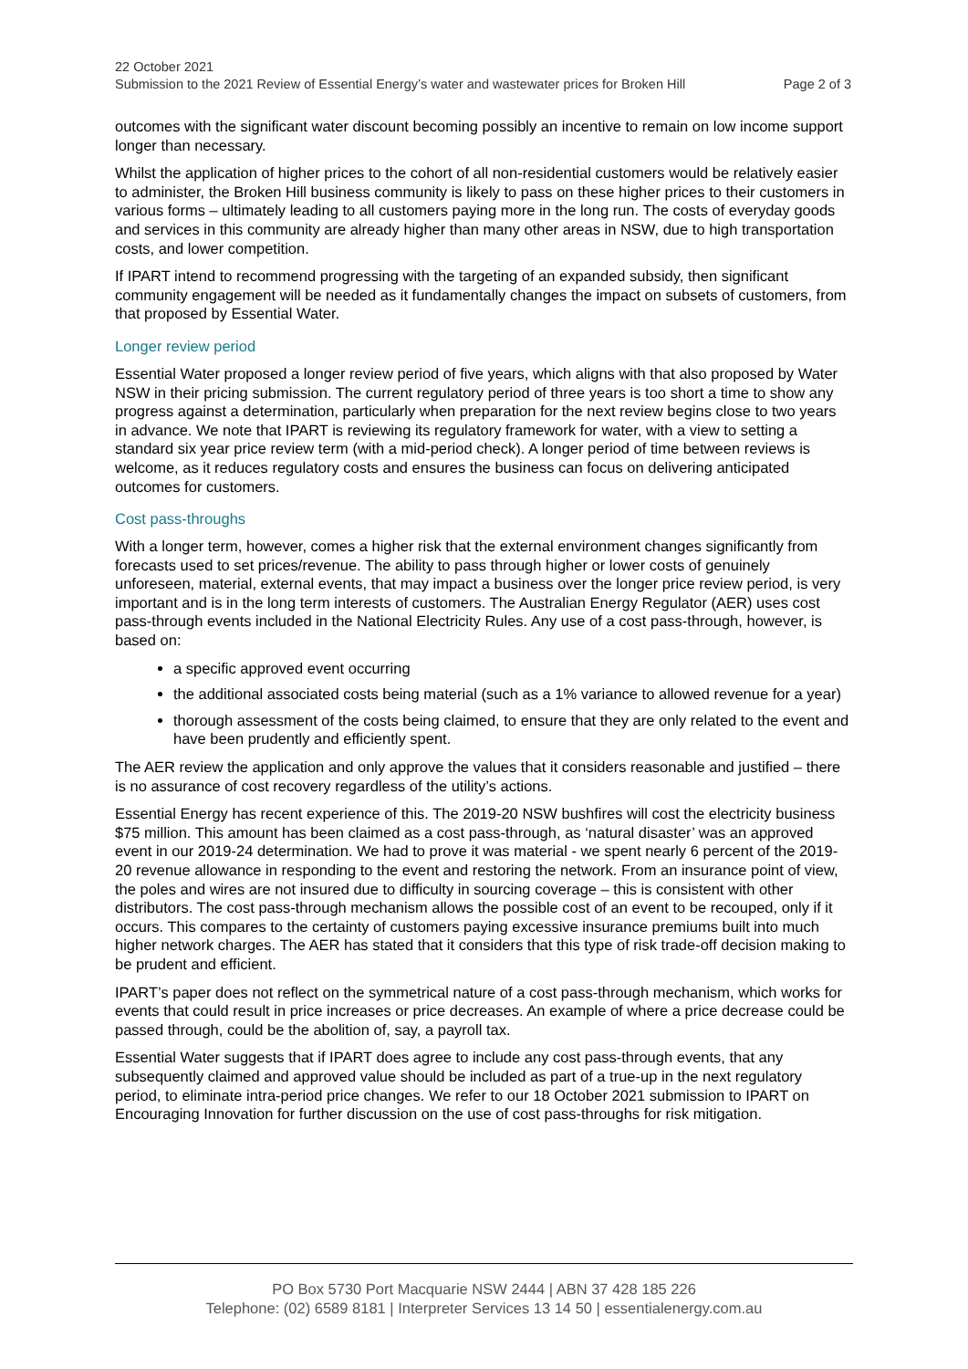22 October 2021
Submission to the 2021 Review of Essential Energy’s water and wastewater prices for Broken Hill Page 2 of 3
outcomes with the significant water discount becoming possibly an incentive to remain on low income support longer than necessary.
Whilst the application of higher prices to the cohort of all non-residential customers would be relatively easier to administer, the Broken Hill business community is likely to pass on these higher prices to their customers in various forms – ultimately leading to all customers paying more in the long run. The costs of everyday goods and services in this community are already higher than many other areas in NSW, due to high transportation costs, and lower competition.
If IPART intend to recommend progressing with the targeting of an expanded subsidy, then significant community engagement will be needed as it fundamentally changes the impact on subsets of customers, from that proposed by Essential Water.
Longer review period
Essential Water proposed a longer review period of five years, which aligns with that also proposed by Water NSW in their pricing submission. The current regulatory period of three years is too short a time to show any progress against a determination, particularly when preparation for the next review begins close to two years in advance. We note that IPART is reviewing its regulatory framework for water, with a view to setting a standard six year price review term (with a mid-period check). A longer period of time between reviews is welcome, as it reduces regulatory costs and ensures the business can focus on delivering anticipated outcomes for customers.
Cost pass-throughs
With a longer term, however, comes a higher risk that the external environment changes significantly from forecasts used to set prices/revenue. The ability to pass through higher or lower costs of genuinely unforeseen, material, external events, that may impact a business over the longer price review period, is very important and is in the long term interests of customers. The Australian Energy Regulator (AER) uses cost pass-through events included in the National Electricity Rules. Any use of a cost pass-through, however, is based on:
a specific approved event occurring
the additional associated costs being material (such as a 1% variance to allowed revenue for a year)
thorough assessment of the costs being claimed, to ensure that they are only related to the event and have been prudently and efficiently spent.
The AER review the application and only approve the values that it considers reasonable and justified – there is no assurance of cost recovery regardless of the utility’s actions.
Essential Energy has recent experience of this. The 2019-20 NSW bushfires will cost the electricity business $75 million. This amount has been claimed as a cost pass-through, as ‘natural disaster’ was an approved event in our 2019-24 determination. We had to prove it was material - we spent nearly 6 percent of the 2019-20 revenue allowance in responding to the event and restoring the network. From an insurance point of view, the poles and wires are not insured due to difficulty in sourcing coverage – this is consistent with other distributors. The cost pass-through mechanism allows the possible cost of an event to be recouped, only if it occurs. This compares to the certainty of customers paying excessive insurance premiums built into much higher network charges. The AER has stated that it considers that this type of risk trade-off decision making to be prudent and efficient.
IPART’s paper does not reflect on the symmetrical nature of a cost pass-through mechanism, which works for events that could result in price increases or price decreases. An example of where a price decrease could be passed through, could be the abolition of, say, a payroll tax.
Essential Water suggests that if IPART does agree to include any cost pass-through events, that any subsequently claimed and approved value should be included as part of a true-up in the next regulatory period, to eliminate intra-period price changes. We refer to our 18 October 2021 submission to IPART on Encouraging Innovation for further discussion on the use of cost pass-throughs for risk mitigation.
PO Box 5730 Port Macquarie NSW 2444 | ABN 37 428 185 226
Telephone: (02) 6589 8181 | Interpreter Services 13 14 50 | essentialenergy.com.au